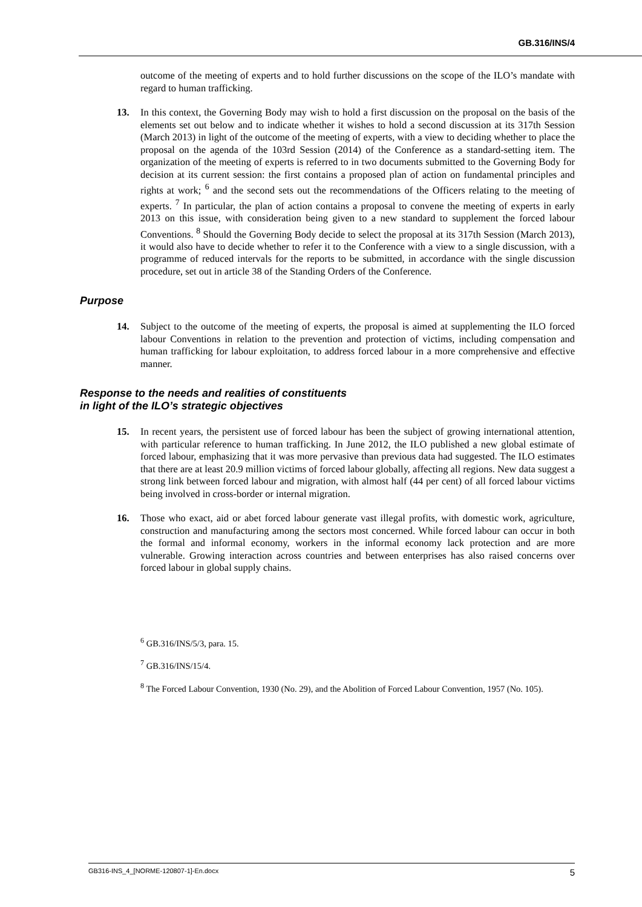GB.316/INS/4
outcome of the meeting of experts and to hold further discussions on the scope of the ILO’s mandate with regard to human trafficking.
13. In this context, the Governing Body may wish to hold a first discussion on the proposal on the basis of the elements set out below and to indicate whether it wishes to hold a second discussion at its 317th Session (March 2013) in light of the outcome of the meeting of experts, with a view to deciding whether to place the proposal on the agenda of the 103rd Session (2014) of the Conference as a standard-setting item. The organization of the meeting of experts is referred to in two documents submitted to the Governing Body for decision at its current session: the first contains a proposed plan of action on fundamental principles and rights at work; <sup>6</sup> and the second sets out the recommendations of the Officers relating to the meeting of experts. <sup>7</sup> In particular, the plan of action contains a proposal to convene the meeting of experts in early 2013 on this issue, with consideration being given to a new standard to supplement the forced labour Conventions. <sup>8</sup> Should the Governing Body decide to select the proposal at its 317th Session (March 2013), it would also have to decide whether to refer it to the Conference with a view to a single discussion, with a programme of reduced intervals for the reports to be submitted, in accordance with the single discussion procedure, set out in article 38 of the Standing Orders of the Conference.
Purpose
14. Subject to the outcome of the meeting of experts, the proposal is aimed at supplementing the ILO forced labour Conventions in relation to the prevention and protection of victims, including compensation and human trafficking for labour exploitation, to address forced labour in a more comprehensive and effective manner.
Response to the needs and realities of constituents
in light of the ILO’s strategic objectives
15. In recent years, the persistent use of forced labour has been the subject of growing international attention, with particular reference to human trafficking. In June 2012, the ILO published a new global estimate of forced labour, emphasizing that it was more pervasive than previous data had suggested. The ILO estimates that there are at least 20.9 million victims of forced labour globally, affecting all regions. New data suggest a strong link between forced labour and migration, with almost half (44 per cent) of all forced labour victims being involved in cross-border or internal migration.
16. Those who exact, aid or abet forced labour generate vast illegal profits, with domestic work, agriculture, construction and manufacturing among the sectors most concerned. While forced labour can occur in both the formal and informal economy, workers in the informal economy lack protection and are more vulnerable. Growing interaction across countries and between enterprises has also raised concerns over forced labour in global supply chains.
<sup>6</sup> GB.316/INS/5/3, para. 15.
<sup>7</sup> GB.316/INS/15/4.
<sup>8</sup> The Forced Labour Convention, 1930 (No. 29), and the Abolition of Forced Labour Convention, 1957 (No. 105).
GB316-INS_4_[NORME-120807-1]-En.docx 5